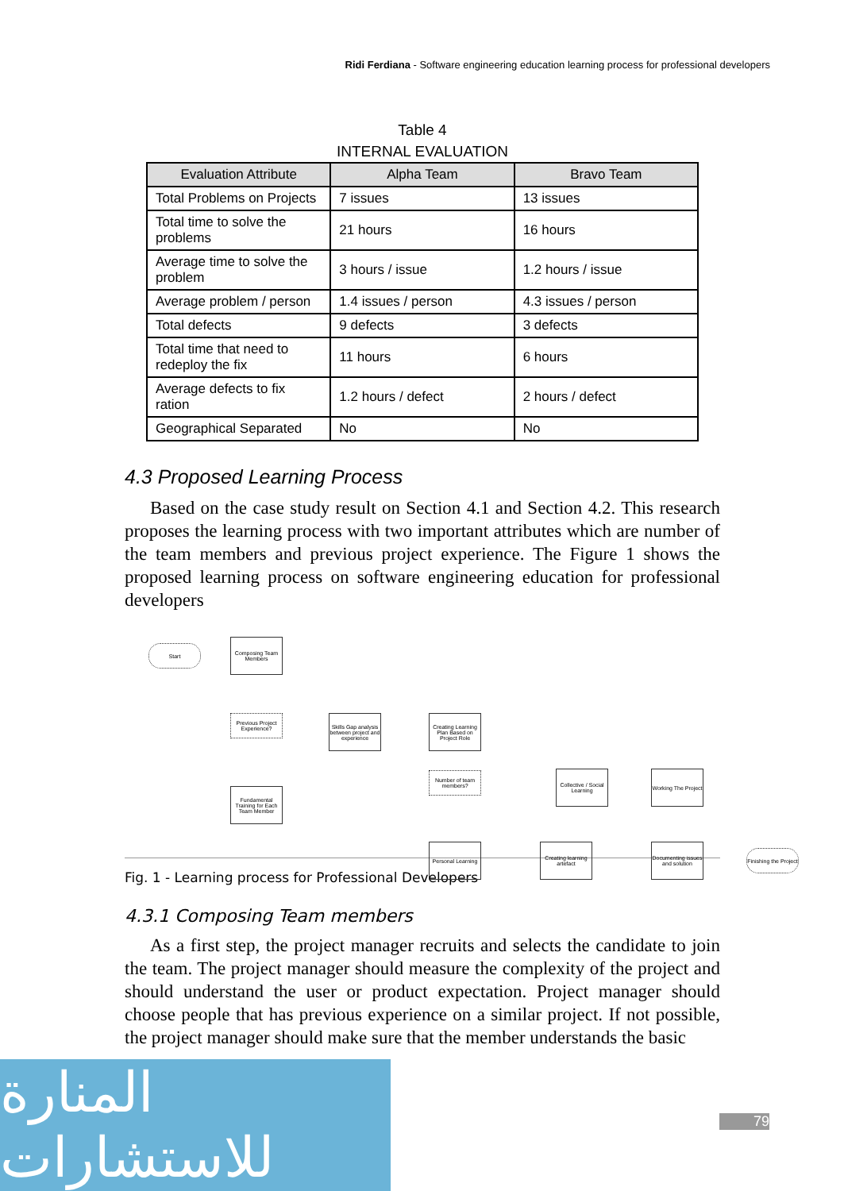Ridi Ferdiana - Software engineering education learning process for professional developers
Table 4
INTERNAL EVALUATION
| Evaluation Attribute | Alpha Team | Bravo Team |
| --- | --- | --- |
| Total Problems on Projects | 7 issues | 13 issues |
| Total time to solve the problems | 21 hours | 16 hours |
| Average time to solve the problem | 3 hours / issue | 1.2 hours / issue |
| Average problem / person | 1.4 issues / person | 4.3 issues / person |
| Total defects | 9 defects | 3 defects |
| Total time that need to redeploy the fix | 11 hours | 6 hours |
| Average defects to fix ration | 1.2 hours / defect | 2 hours / defect |
| Geographical Separated | No | No |
4.3 Proposed Learning Process
Based on the case study result on Section 4.1 and Section 4.2. This research proposes the learning process with two important attributes which are number of the team members and previous project experience. The Figure 1 shows the proposed learning process on software engineering education for professional developers
Start
Composing Team Members
Previous Project Experience?
Skills Gap analysis between project and experience
Creating Learning Plan Based on Project Role
Fundamental Training for Each Team Member
Number of team members?
Collective / Social Learning
Working The Project
Personal Learning
Creating learning artefact
Documenting issues and solution
Finishing the Project
Fig. 1 - Learning process for Professional Developers
4.3.1 Composing Team members
As a first step, the project manager recruits and selects the candidate to join the team. The project manager should measure the complexity of the project and should understand the user or product expectation. Project manager should choose people that has previous experience on a similar project. If not possible, the project manager should make sure that the member understands the basic
المنارة للاستشارات
79